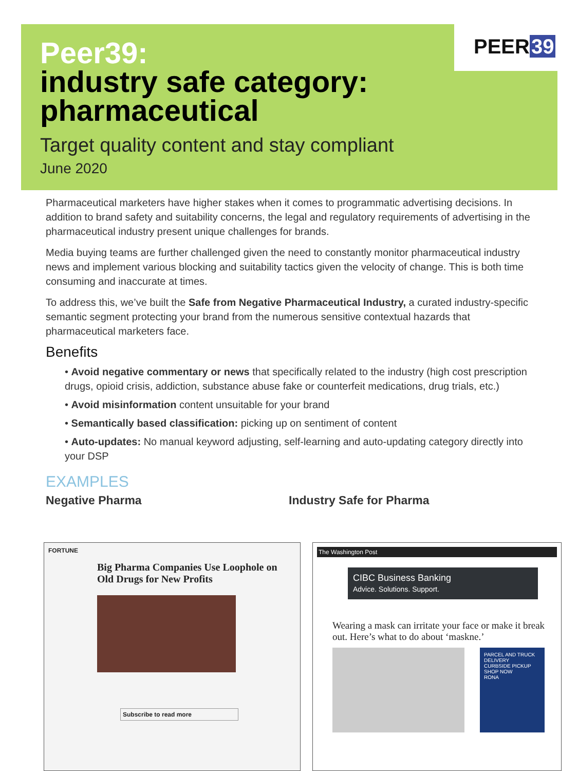PEER 39
Peer39:
industry safe category:
pharmaceutical
Target quality content and stay compliant
June 2020
Pharmaceutical marketers have higher stakes when it comes to programmatic advertising decisions. In addition to brand safety and suitability concerns, the legal and regulatory requirements of advertising in the pharmaceutical industry present unique challenges for brands.
Media buying teams are further challenged given the need to constantly monitor pharmaceutical industry news and implement various blocking and suitability tactics given the velocity of change. This is both time consuming and inaccurate at times.
To address this, we’ve built the Safe from Negative Pharmaceutical Industry, a curated industry-specific semantic segment protecting your brand from the numerous sensitive contextual hazards that pharmaceutical marketers face.
Benefits
• Avoid negative commentary or news that specifically related to the industry (high cost prescription drugs, opioid crisis, addiction, substance abuse fake or counterfeit medications, drug trials, etc.)
• Avoid misinformation content unsuitable for your brand
• Semantically based classification: picking up on sentiment of content
• Auto-updates: No manual keyword adjusting, self-learning and auto-updating category directly into your DSP
EXAMPLES
Negative Pharma Industry Safe for Pharma
FORTUNE
Big Pharma Companies Use Loophole on Old Drugs for New Profits
Subscribe to read more
The Washington Post
CIBC Business Banking
Advice. Solutions. Support.
Wearing a mask can irritate your face or make it break out. Here’s what to do about ‘maskne.’
PARCEL AND TRUCK DELIVERY
CURBSIDE PICKUP
SHOP NOW
RONA